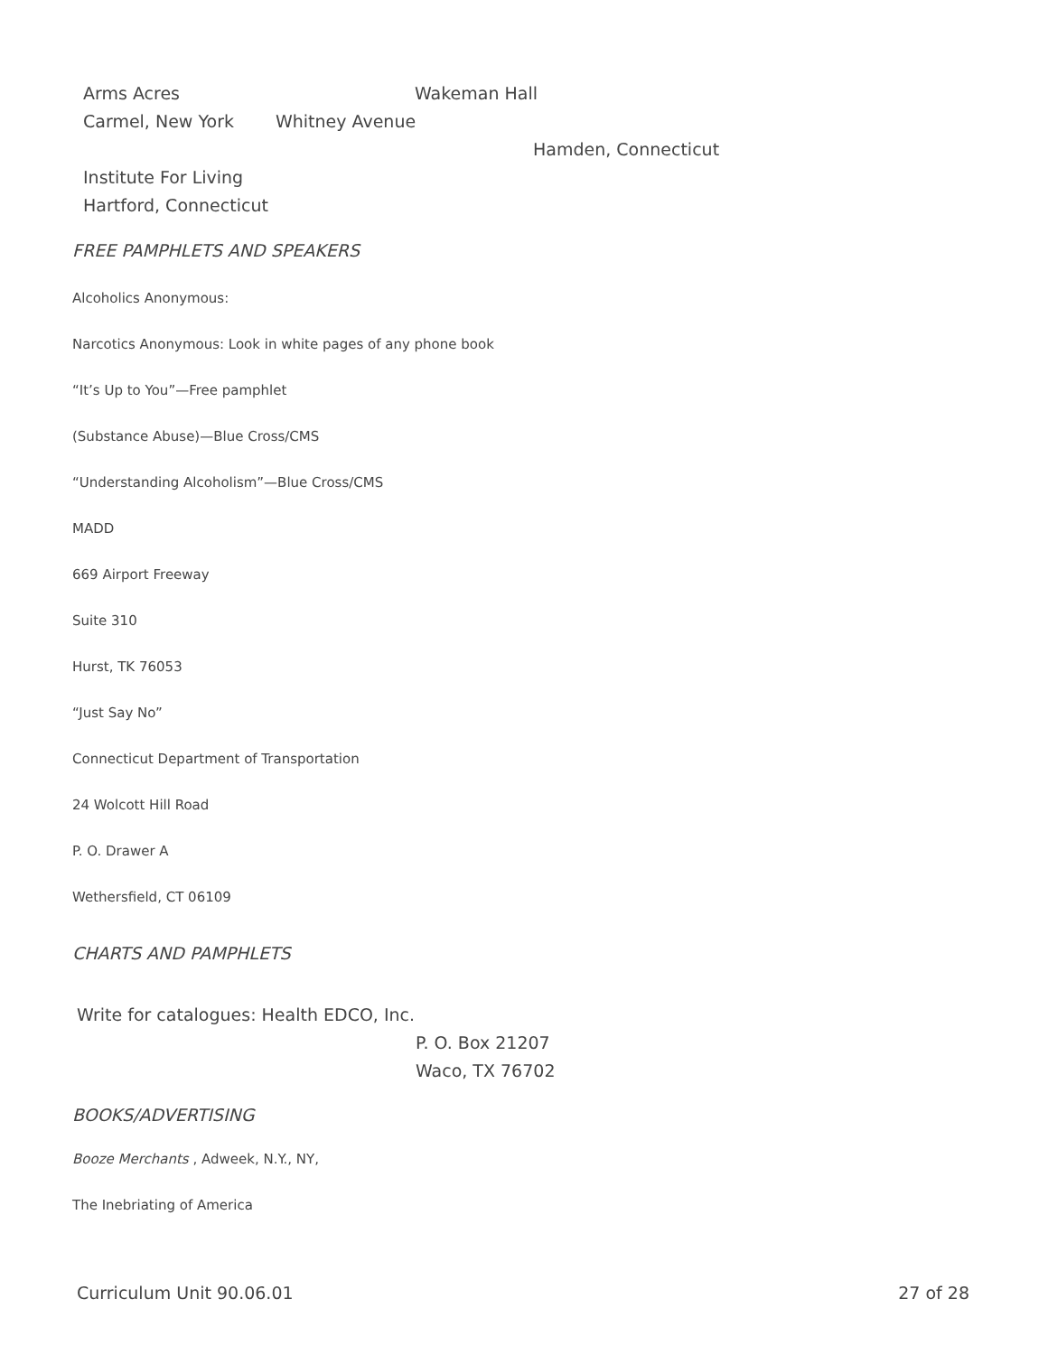Arms Acres Wakeman Hall
Carmel, New York Whitney Avenue
Hamden, Connecticut
Institute For Living
Hartford, Connecticut
FREE PAMPHLETS AND SPEAKERS
Alcoholics Anonymous:
Narcotics Anonymous: Look in white pages of any phone book
“It’s Up to You”—Free pamphlet
(Substance Abuse)—Blue Cross/CMS
“Understanding Alcoholism”—Blue Cross/CMS
MADD
669 Airport Freeway
Suite 310
Hurst, TK 76053
“Just Say No”
Connecticut Department of Transportation
24 Wolcott Hill Road
P. O. Drawer A
Wethersfield, CT 06109
CHARTS AND PAMPHLETS
Write for catalogues: Health EDCO, Inc.
P. O. Box 21207
Waco, TX 76702
BOOKS/ADVERTISING
Booze Merchants , Adweek, N.Y., NY,
The Inebriating of America
Curriculum Unit 90.06.01 27 of 28